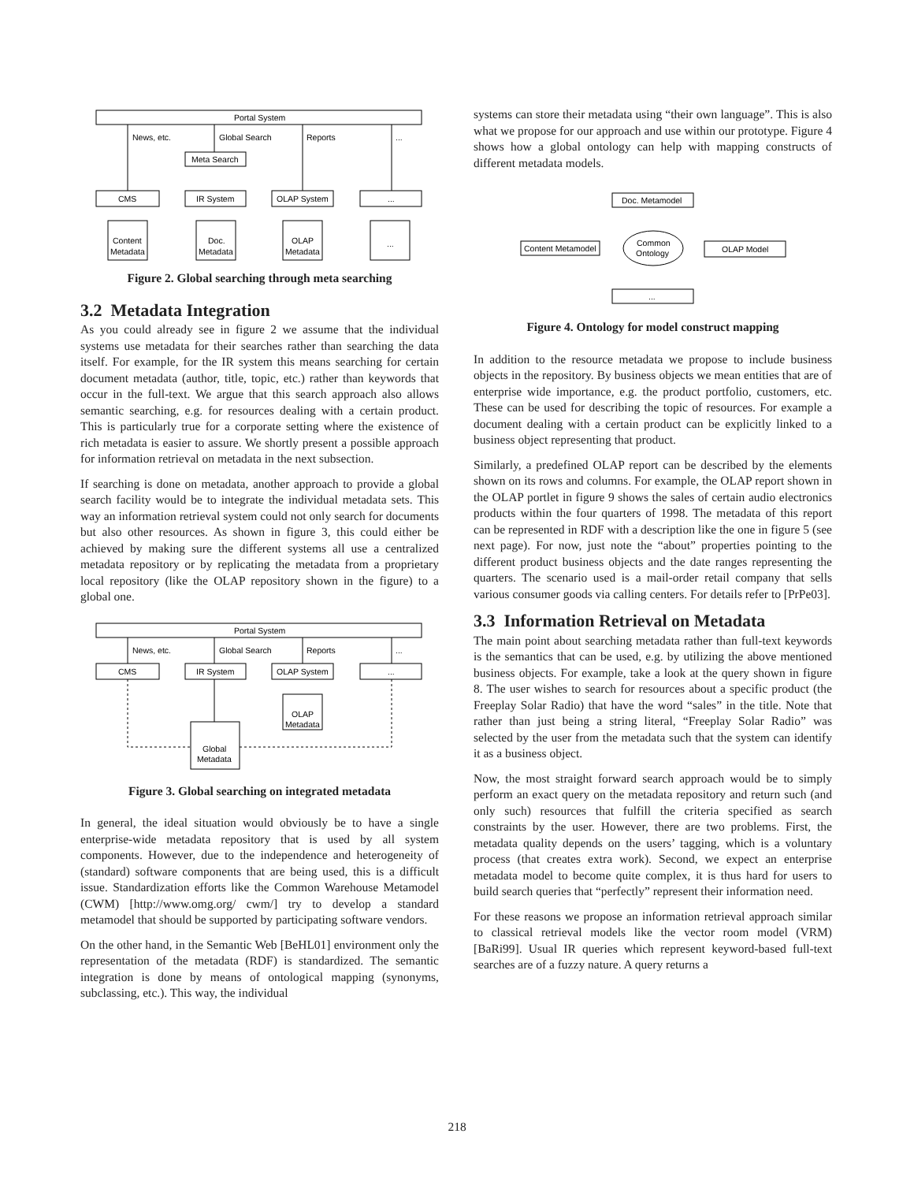Portal System
News, etc.
Global Search
Reports
...
Meta Search
CMS
IR System
OLAP System
...
Content
Metadata
Doc.
Metadata
OLAP
Metadata
...
Figure 2. Global searching through meta searching
3.2 Metadata Integration
As you could already see in figure 2 we assume that the individual systems use metadata for their searches rather than searching the data itself. For example, for the IR system this means searching for certain document metadata (author, title, topic, etc.) rather than keywords that occur in the full-text. We argue that this search approach also allows semantic searching, e.g. for resources dealing with a certain product. This is particularly true for a corporate setting where the existence of rich metadata is easier to assure. We shortly present a possible approach for information retrieval on metadata in the next subsection.
If searching is done on metadata, another approach to provide a global search facility would be to integrate the individual metadata sets. This way an information retrieval system could not only search for documents but also other resources. As shown in figure 3, this could either be achieved by making sure the different systems all use a centralized metadata repository or by replicating the metadata from a proprietary local repository (like the OLAP repository shown in the figure) to a global one.
Portal System
News, etc.
Global Search
Reports
...
CMS
IR System
OLAP System
...
OLAP
Metadata
Global
Metadata
Figure 3. Global searching on integrated metadata
In general, the ideal situation would obviously be to have a single enterprise-wide metadata repository that is used by all system components. However, due to the independence and heterogeneity of (standard) software components that are being used, this is a difficult issue. Standardization efforts like the Common Warehouse Metamodel (CWM) [http://www.omg.org/ cwm/] try to develop a standard metamodel that should be supported by participating software vendors.
On the other hand, in the Semantic Web [BeHL01] environment only the representation of the metadata (RDF) is standardized. The semantic integration is done by means of ontological mapping (synonyms, subclassing, etc.). This way, the individual
systems can store their metadata using “their own language”. This is also what we propose for our approach and use within our prototype. Figure 4 shows how a global ontology can help with mapping constructs of different metadata models.
Doc. Metamodel
Content Metamodel
OLAP Model
Common
Ontology
...
Figure 4. Ontology for model construct mapping
In addition to the resource metadata we propose to include business objects in the repository. By business objects we mean entities that are of enterprise wide importance, e.g. the product portfolio, customers, etc. These can be used for describing the topic of resources. For example a document dealing with a certain product can be explicitly linked to a business object representing that product.
Similarly, a predefined OLAP report can be described by the elements shown on its rows and columns. For example, the OLAP report shown in the OLAP portlet in figure 9 shows the sales of certain audio electronics products within the four quarters of 1998. The metadata of this report can be represented in RDF with a description like the one in figure 5 (see next page). For now, just note the “about” properties pointing to the different product business objects and the date ranges representing the quarters. The scenario used is a mail-order retail company that sells various consumer goods via calling centers. For details refer to [PrPe03].
3.3 Information Retrieval on Metadata
The main point about searching metadata rather than full-text keywords is the semantics that can be used, e.g. by utilizing the above mentioned business objects. For example, take a look at the query shown in figure 8. The user wishes to search for resources about a specific product (the Freeplay Solar Radio) that have the word “sales” in the title. Note that rather than just being a string literal, “Freeplay Solar Radio” was selected by the user from the metadata such that the system can identify it as a business object.
Now, the most straight forward search approach would be to simply perform an exact query on the metadata repository and return such (and only such) resources that fulfill the criteria specified as search constraints by the user. However, there are two problems. First, the metadata quality depends on the users’ tagging, which is a voluntary process (that creates extra work). Second, we expect an enterprise metadata model to become quite complex, it is thus hard for users to build search queries that “perfectly” represent their information need.
For these reasons we propose an information retrieval approach similar to classical retrieval models like the vector room model (VRM) [BaRi99]. Usual IR queries which represent keyword-based full-text searches are of a fuzzy nature. A query returns a
218